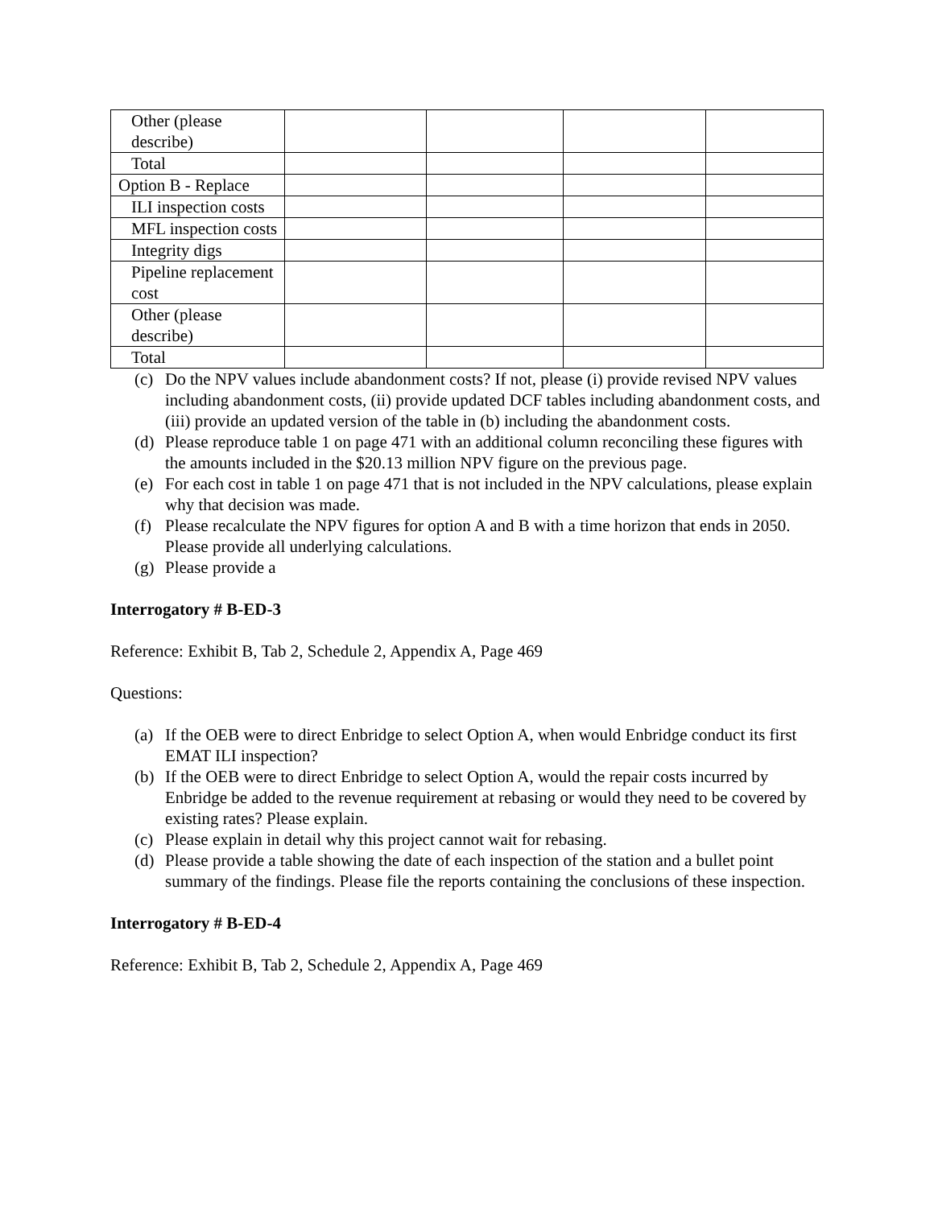| Other (please describe) | | | | |
| Total | | | | |
| Option B - Replace | | | | |
| ILI inspection costs | | | | |
| MFL inspection costs | | | | |
| Integrity digs | | | | |
| Pipeline replacement cost | | | | |
| Other (please describe) | | | | |
| Total | | | | |
(c) Do the NPV values include abandonment costs? If not, please (i) provide revised NPV values including abandonment costs, (ii) provide updated DCF tables including abandonment costs, and (iii) provide an updated version of the table in (b) including the abandonment costs.
(d) Please reproduce table 1 on page 471 with an additional column reconciling these figures with the amounts included in the $20.13 million NPV figure on the previous page.
(e) For each cost in table 1 on page 471 that is not included in the NPV calculations, please explain why that decision was made.
(f) Please recalculate the NPV figures for option A and B with a time horizon that ends in 2050. Please provide all underlying calculations.
(g) Please provide a
Interrogatory # B-ED-3
Reference: Exhibit B, Tab 2, Schedule 2, Appendix A, Page 469
Questions:
(a) If the OEB were to direct Enbridge to select Option A, when would Enbridge conduct its first EMAT ILI inspection?
(b) If the OEB were to direct Enbridge to select Option A, would the repair costs incurred by Enbridge be added to the revenue requirement at rebasing or would they need to be covered by existing rates? Please explain.
(c) Please explain in detail why this project cannot wait for rebasing.
(d) Please provide a table showing the date of each inspection of the station and a bullet point summary of the findings. Please file the reports containing the conclusions of these inspection.
Interrogatory # B-ED-4
Reference: Exhibit B, Tab 2, Schedule 2, Appendix A, Page 469